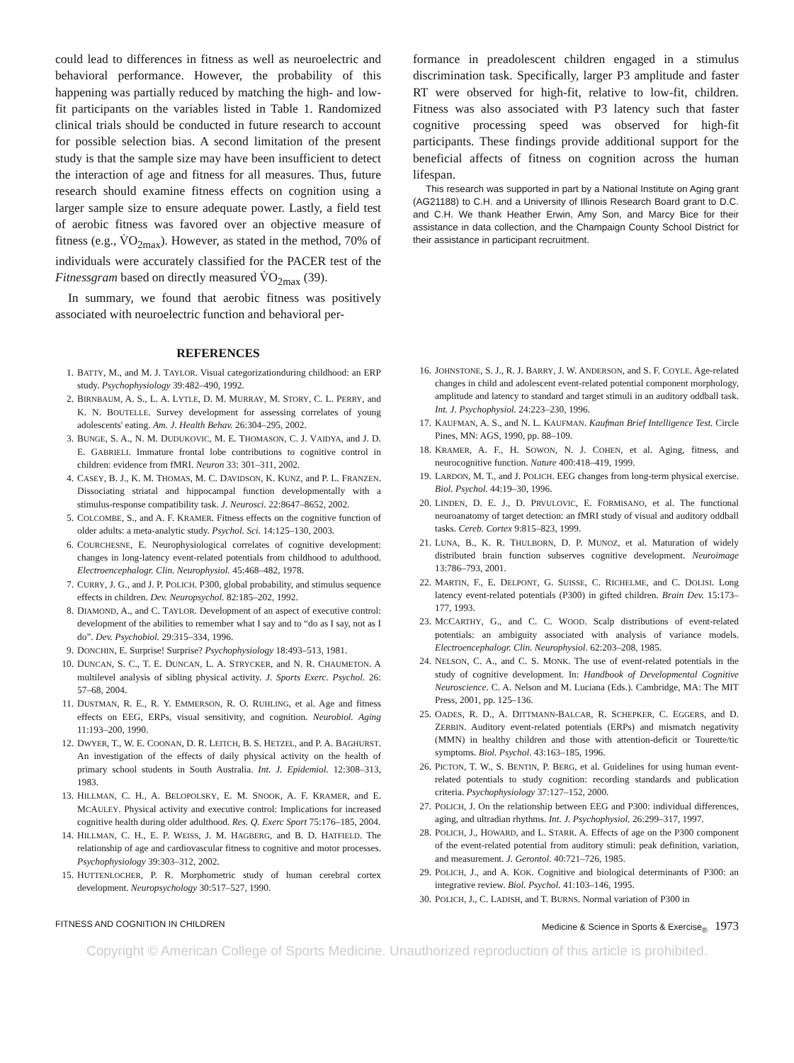could lead to differences in fitness as well as neuroelectric and behavioral performance. However, the probability of this happening was partially reduced by matching the high- and low-fit participants on the variables listed in Table 1. Randomized clinical trials should be conducted in future research to account for possible selection bias. A second limitation of the present study is that the sample size may have been insufficient to detect the interaction of age and fitness for all measures. Thus, future research should examine fitness effects on cognition using a larger sample size to ensure adequate power. Lastly, a field test of aerobic fitness was favored over an objective measure of fitness (e.g., V̇O<sub>2max</sub>). However, as stated in the method, 70% of individuals were accurately classified for the PACER test of the Fitnessgram based on directly measured V̇O<sub>2max</sub> (39).
In summary, we found that aerobic fitness was positively associated with neuroelectric function and behavioral per-
formance in preadolescent children engaged in a stimulus discrimination task. Specifically, larger P3 amplitude and faster RT were observed for high-fit, relative to low-fit, children. Fitness was also associated with P3 latency such that faster cognitive processing speed was observed for high-fit participants. These findings provide additional support for the beneficial affects of fitness on cognition across the human lifespan.
This research was supported in part by a National Institute on Aging grant (AG21188) to C.H. and a University of Illinois Research Board grant to D.C. and C.H. We thank Heather Erwin, Amy Son, and Marcy Bice for their assistance in data collection, and the Champaign County School District for their assistance in participant recruitment.
REFERENCES
1. BATTY, M., and M. J. TAYLOR. Visual categorizationduring childhood: an ERP study. Psychophysiology 39:482–490, 1992.
2. BIRNBAUM, A. S., L. A. LYTLE, D. M. MURRAY, M. STORY, C. L. PERRY, and K. N. BOUTELLE. Survey development for assessing correlates of young adolescents' eating. Am. J. Health Behav. 26:304–295, 2002.
3. BUNGE, S. A., N. M. DUDUKOVIC, M. E. THOMASON, C. J. VAIDYA, and J. D. E. GABRIELI. Immature frontal lobe contributions to cognitive control in children: evidence from fMRI. Neuron 33: 301–311, 2002.
4. CASEY, B. J., K. M. THOMAS, M. C. DAVIDSON, K. KUNZ, and P. L. FRANZEN. Dissociating striatal and hippocampal function developmentally with a stimulus-response compatibility task. J. Neurosci. 22:8647–8652, 2002.
5. COLCOMBE, S., and A. F. KRAMER. Fitness effects on the cognitive function of older adults: a meta-analytic study. Psychol. Sci. 14:125–130, 2003.
6. COURCHESNE, E. Neurophysiological correlates of cognitive development: changes in long-latency event-related potentials from childhood to adulthood. Electroencephalogr. Clin. Neurophysiol. 45:468–482, 1978.
7. CURRY, J. G., and J. P. POLICH. P300, global probability, and stimulus sequence effects in children. Dev. Neuropsychol. 82:185–202, 1992.
8. DIAMOND, A., and C. TAYLOR. Development of an aspect of executive control: development of the abilities to remember what I say and to “do as I say, not as I do”. Dev. Psychobiol. 29:315–334, 1996.
9. DONCHIN, E. Surprise! Surprise? Psychophysiology 18:493–513, 1981.
10. DUNCAN, S. C., T. E. DUNCAN, L. A. STRYCKER, and N. R. CHAUMETON. A multilevel analysis of sibling physical activity. J. Sports Exerc. Psychol. 26: 57–68, 2004.
11. DUSTMAN, R. E., R. Y. EMMERSON, R. O. RUHLING, et al. Age and fitness effects on EEG, ERPs, visual sensitivity, and cognition. Neurobiol. Aging 11:193–200, 1990.
12. DWYER, T., W. E. COONAN, D. R. LEITCH, B. S. HETZEL, and P. A. BAGHURST. An investigation of the effects of daily physical activity on the health of primary school students in South Australia. Int. J. Epidemiol. 12:308–313, 1983.
13. HILLMAN, C. H., A. BELOPOLSKY, E. M. SNOOK, A. F. KRAMER, and E. MCAULEY. Physical activity and executive control: Implications for increased cognitive health during older adulthood. Res. Q. Exerc Sport 75:176–185, 2004.
14. HILLMAN, C. H., E. P. WEISS, J. M. HAGBERG, and B. D. HATFIELD. The relationship of age and cardiovascular fitness to cognitive and motor processes. Psychophysiology 39:303–312, 2002.
15. HUTTENLOCHER, P. R. Morphometric study of human cerebral cortex development. Neuropsychology 30:517–527, 1990.
16. JOHNSTONE, S. J., R. J. BARRY, J. W. ANDERSON, and S. F. COYLE. Age-related changes in child and adolescent event-related potential component morphology, amplitude and latency to standard and target stimuli in an auditory oddball task. Int. J. Psychophysiol. 24:223–230, 1996.
17. KAUFMAN, A. S., and N. L. KAUFMAN. Kaufman Brief Intelligence Test. Circle Pines, MN: AGS, 1990, pp. 88–109.
18. KRAMER, A. F., H. SOWON, N. J. COHEN, et al. Aging, fitness, and neurocognitive function. Nature 400:418–419, 1999.
19. LARDON, M. T., and J. POLICH. EEG changes from long-term physical exercise. Biol. Psychol. 44:19–30, 1996.
20. LINDEN, D. E. J., D. PRVULOVIC, E. FORMISANO, et al. The functional neuroanatomy of target detection: an fMRI study of visual and auditory oddball tasks. Cereb. Cortex 9:815–823, 1999.
21. LUNA, B., K. R. THULBORN, D. P. MUNOZ, et al. Maturation of widely distributed brain function subserves cognitive development. Neuroimage 13:786–793, 2001.
22. MARTIN, F., E. DELPONT, G. SUISSE, C. RICHELME, and C. DOLISI. Long latency event-related potentials (P300) in gifted children. Brain Dev. 15:173–177, 1993.
23. MCCARTHY, G., and C. C. WOOD. Scalp distributions of event-related potentials: an ambiguity associated with analysis of variance models. Electroencephalogr. Clin. Neurophysiol. 62:203–208, 1985.
24. NELSON, C. A., and C. S. MONK. The use of event-related potentials in the study of cognitive development. In: Handbook of Developmental Cognitive Neuroscience. C. A. Nelson and M. Luciana (Eds.). Cambridge, MA: The MIT Press, 2001, pp. 125–136.
25. OADES, R. D., A. DITTMANN-BALCAR, R. SCHEPKER, C. EGGERS, and D. ZERBIN. Auditory event-related potentials (ERPs) and mismatch negativity (MMN) in healthy children and those with attention-deficit or Tourette/tic symptoms. Biol. Psychol. 43:163–185, 1996.
26. PICTON, T. W., S. BENTIN, P. BERG, et al. Guidelines for using human event-related potentials to study cognition: recording standards and publication criteria. Psychophysiology 37:127–152, 2000.
27. POLICH, J. On the relationship between EEG and P300: individual differences, aging, and ultradian rhythms. Int. J. Psychophysiol. 26:299–317, 1997.
28. POLICH, J., HOWARD, and L. STARR. A. Effects of age on the P300 component of the event-related potential from auditory stimuli: peak definition, variation, and measurement. J. Gerontol. 40:721–726, 1985.
29. POLICH, J., and A. KOK. Cognitive and biological determinants of P300: an integrative review. Biol. Psychol. 41:103–146, 1995.
30. POLICH, J., C. LADISH, and T. BURNS. Normal variation of P300 in
FITNESS AND COGNITION IN CHILDREN Medicine & Science in Sports & Exercise<sub>®</sub> 1973
Copyright © American College of Sports Medicine. Unauthorized reproduction of this article is prohibited.